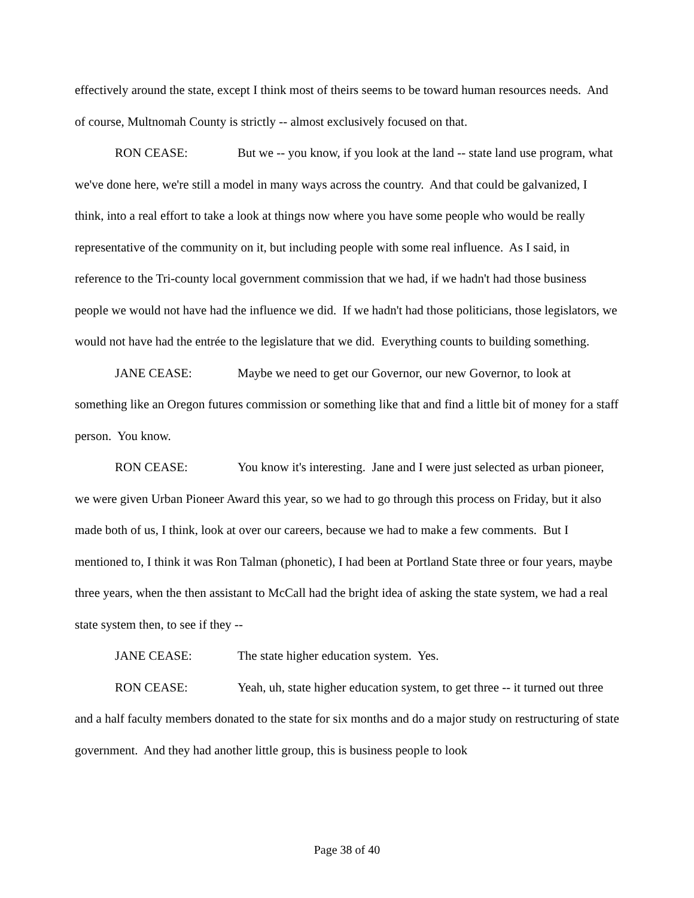effectively around the state, except I think most of theirs seems to be toward human resources needs. And of course, Multnomah County is strictly -- almost exclusively focused on that.
RON CEASE: But we -- you know, if you look at the land -- state land use program, what we've done here, we're still a model in many ways across the country. And that could be galvanized, I think, into a real effort to take a look at things now where you have some people who would be really representative of the community on it, but including people with some real influence. As I said, in reference to the Tri-county local government commission that we had, if we hadn't had those business people we would not have had the influence we did. If we hadn't had those politicians, those legislators, we would not have had the entrée to the legislature that we did. Everything counts to building something.
JANE CEASE: Maybe we need to get our Governor, our new Governor, to look at something like an Oregon futures commission or something like that and find a little bit of money for a staff person. You know.
RON CEASE: You know it's interesting. Jane and I were just selected as urban pioneer, we were given Urban Pioneer Award this year, so we had to go through this process on Friday, but it also made both of us, I think, look at over our careers, because we had to make a few comments. But I mentioned to, I think it was Ron Talman (phonetic), I had been at Portland State three or four years, maybe three years, when the then assistant to McCall had the bright idea of asking the state system, we had a real state system then, to see if they --
JANE CEASE: The state higher education system. Yes.
RON CEASE: Yeah, uh, state higher education system, to get three -- it turned out three and a half faculty members donated to the state for six months and do a major study on restructuring of state government. And they had another little group, this is business people to look
Page 38 of 40